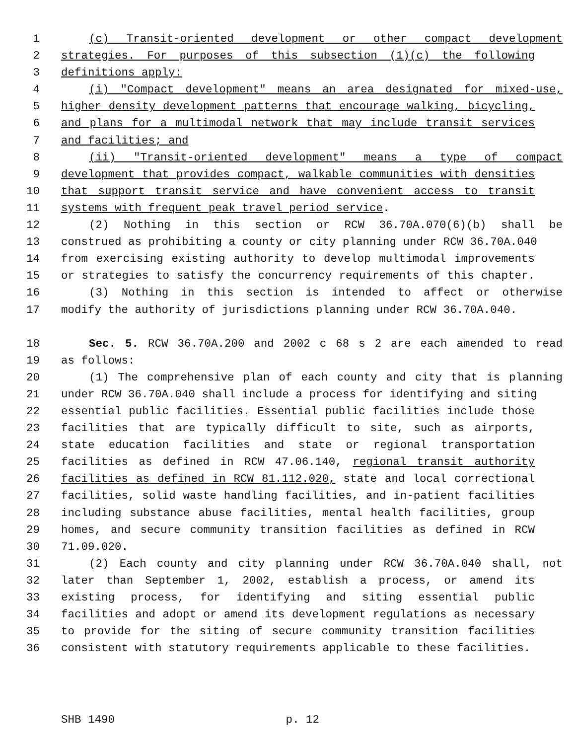1 (c) Transit-oriented development or other compact development
2 strategies. For purposes of this subsection (1)(c) the following
3 definitions apply:
4 (i) "Compact development" means an area designated for mixed-use,
5 higher density development patterns that encourage walking, bicycling,
6 and plans for a multimodal network that may include transit services
7 and facilities; and
8 (ii) "Transit-oriented development" means a type of compact
9 development that provides compact, walkable communities with densities
10 that support transit service and have convenient access to transit
11 systems with frequent peak travel period service.
12 (2) Nothing in this section or RCW 36.70A.070(6)(b) shall be
13 construed as prohibiting a county or city planning under RCW 36.70A.040
14 from exercising existing authority to develop multimodal improvements
15 or strategies to satisfy the concurrency requirements of this chapter.
16 (3) Nothing in this section is intended to affect or otherwise
17 modify the authority of jurisdictions planning under RCW 36.70A.040.
18 Sec. 5. RCW 36.70A.200 and 2002 c 68 s 2 are each amended to read
19 as follows:
20 (1) The comprehensive plan of each county and city that is planning
21 under RCW 36.70A.040 shall include a process for identifying and siting
22 essential public facilities. Essential public facilities include those
23 facilities that are typically difficult to site, such as airports,
24 state education facilities and state or regional transportation
25 facilities as defined in RCW 47.06.140, regional transit authority
26 facilities as defined in RCW 81.112.020, state and local correctional
27 facilities, solid waste handling facilities, and in-patient facilities
28 including substance abuse facilities, mental health facilities, group
29 homes, and secure community transition facilities as defined in RCW
30 71.09.020.
31 (2) Each county and city planning under RCW 36.70A.040 shall, not
32 later than September 1, 2002, establish a process, or amend its
33 existing process, for identifying and siting essential public
34 facilities and adopt or amend its development regulations as necessary
35 to provide for the siting of secure community transition facilities
36 consistent with statutory requirements applicable to these facilities.
SHB 1490 p. 12